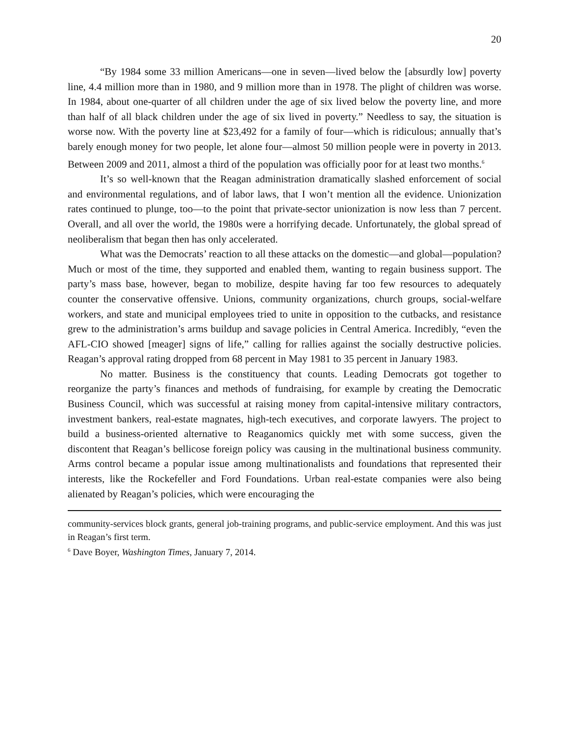20
“By 1984 some 33 million Americans—one in seven—lived below the [absurdly low] poverty line, 4.4 million more than in 1980, and 9 million more than in 1978. The plight of children was worse. In 1984, about one-quarter of all children under the age of six lived below the poverty line, and more than half of all black children under the age of six lived in poverty.” Needless to say, the situation is worse now. With the poverty line at $23,492 for a family of four—which is ridiculous; annually that’s barely enough money for two people, let alone four—almost 50 million people were in poverty in 2013. Between 2009 and 2011, almost a third of the population was officially poor for at least two months.<sup>6</sup>
It’s so well-known that the Reagan administration dramatically slashed enforcement of social and environmental regulations, and of labor laws, that I won’t mention all the evidence. Unionization rates continued to plunge, too—to the point that private-sector unionization is now less than 7 percent. Overall, and all over the world, the 1980s were a horrifying decade. Unfortunately, the global spread of neoliberalism that began then has only accelerated.
What was the Democrats’ reaction to all these attacks on the domestic—and global—population? Much or most of the time, they supported and enabled them, wanting to regain business support. The party’s mass base, however, began to mobilize, despite having far too few resources to adequately counter the conservative offensive. Unions, community organizations, church groups, social-welfare workers, and state and municipal employees tried to unite in opposition to the cutbacks, and resistance grew to the administration’s arms buildup and savage policies in Central America. Incredibly, “even the AFL-CIO showed [meager] signs of life,” calling for rallies against the socially destructive policies. Reagan’s approval rating dropped from 68 percent in May 1981 to 35 percent in January 1983.
No matter. Business is the constituency that counts. Leading Democrats got together to reorganize the party’s finances and methods of fundraising, for example by creating the Democratic Business Council, which was successful at raising money from capital-intensive military contractors, investment bankers, real-estate magnates, high-tech executives, and corporate lawyers. The project to build a business-oriented alternative to Reaganomics quickly met with some success, given the discontent that Reagan’s bellicose foreign policy was causing in the multinational business community. Arms control became a popular issue among multinationalists and foundations that represented their interests, like the Rockefeller and Ford Foundations. Urban real-estate companies were also being alienated by Reagan’s policies, which were encouraging the
community-services block grants, general job-training programs, and public-service employment. And this was just in Reagan’s first term.
<sup>6</sup> Dave Boyer, Washington Times, January 7, 2014.